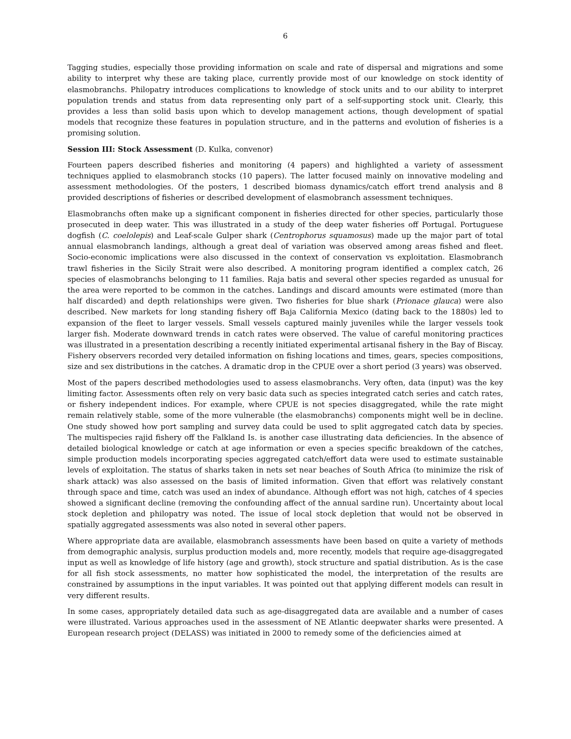6
Tagging studies, especially those providing information on scale and rate of dispersal and migrations and some ability to interpret why these are taking place, currently provide most of our knowledge on stock identity of elasmobranchs. Philopatry introduces complications to knowledge of stock units and to our ability to interpret population trends and status from data representing only part of a self-supporting stock unit. Clearly, this provides a less than solid basis upon which to develop management actions, though development of spatial models that recognize these features in population structure, and in the patterns and evolution of fisheries is a promising solution.
Session III: Stock Assessment (D. Kulka, convenor)
Fourteen papers described fisheries and monitoring (4 papers) and highlighted a variety of assessment techniques applied to elasmobranch stocks (10 papers). The latter focused mainly on innovative modeling and assessment methodologies. Of the posters, 1 described biomass dynamics/catch effort trend analysis and 8 provided descriptions of fisheries or described development of elasmobranch assessment techniques.
Elasmobranchs often make up a significant component in fisheries directed for other species, particularly those prosecuted in deep water. This was illustrated in a study of the deep water fisheries off Portugal. Portuguese dogfish (C. coelolepis) and Leaf-scale Gulper shark (Centrophorus squamosus) made up the major part of total annual elasmobranch landings, although a great deal of variation was observed among areas fished and fleet. Socio-economic implications were also discussed in the context of conservation vs exploitation. Elasmobranch trawl fisheries in the Sicily Strait were also described. A monitoring program identified a complex catch, 26 species of elasmobranchs belonging to 11 families. Raja batis and several other species regarded as unusual for the area were reported to be common in the catches. Landings and discard amounts were estimated (more than half discarded) and depth relationships were given. Two fisheries for blue shark (Prionace glauca) were also described. New markets for long standing fishery off Baja California Mexico (dating back to the 1880s) led to expansion of the fleet to larger vessels. Small vessels captured mainly juveniles while the larger vessels took larger fish. Moderate downward trends in catch rates were observed. The value of careful monitoring practices was illustrated in a presentation describing a recently initiated experimental artisanal fishery in the Bay of Biscay. Fishery observers recorded very detailed information on fishing locations and times, gears, species compositions, size and sex distributions in the catches. A dramatic drop in the CPUE over a short period (3 years) was observed.
Most of the papers described methodologies used to assess elasmobranchs. Very often, data (input) was the key limiting factor. Assessments often rely on very basic data such as species integrated catch series and catch rates, or fishery independent indices. For example, where CPUE is not species disaggregated, while the rate might remain relatively stable, some of the more vulnerable (the elasmobranchs) components might well be in decline. One study showed how port sampling and survey data could be used to split aggregated catch data by species. The multispecies rajid fishery off the Falkland Is. is another case illustrating data deficiencies. In the absence of detailed biological knowledge or catch at age information or even a species specific breakdown of the catches, simple production models incorporating species aggregated catch/effort data were used to estimate sustainable levels of exploitation. The status of sharks taken in nets set near beaches of South Africa (to minimize the risk of shark attack) was also assessed on the basis of limited information. Given that effort was relatively constant through space and time, catch was used an index of abundance. Although effort was not high, catches of 4 species showed a significant decline (removing the confounding affect of the annual sardine run). Uncertainty about local stock depletion and philopatry was noted. The issue of local stock depletion that would not be observed in spatially aggregated assessments was also noted in several other papers.
Where appropriate data are available, elasmobranch assessments have been based on quite a variety of methods from demographic analysis, surplus production models and, more recently, models that require age-disaggregated input as well as knowledge of life history (age and growth), stock structure and spatial distribution. As is the case for all fish stock assessments, no matter how sophisticated the model, the interpretation of the results are constrained by assumptions in the input variables. It was pointed out that applying different models can result in very different results.
In some cases, appropriately detailed data such as age-disaggregated data are available and a number of cases were illustrated. Various approaches used in the assessment of NE Atlantic deepwater sharks were presented. A European research project (DELASS) was initiated in 2000 to remedy some of the deficiencies aimed at